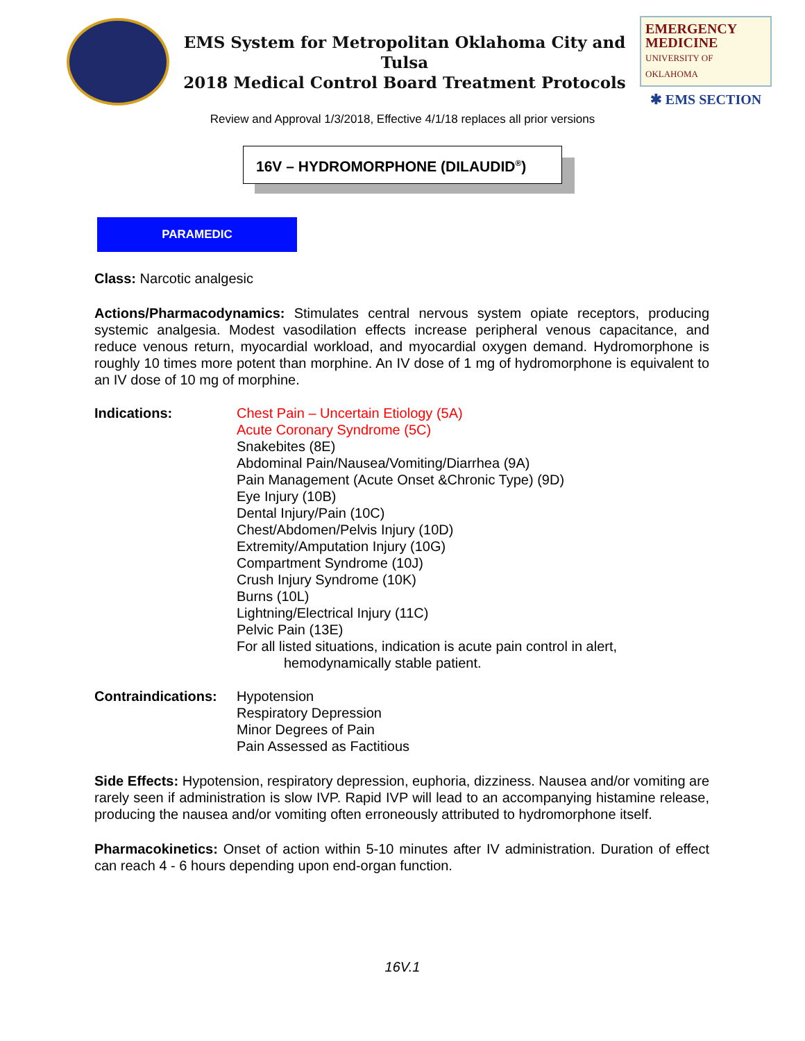EMS System for Metropolitan Oklahoma City and Tulsa
2018 Medical Control Board Treatment Protocols
EMERGENCY
MEDICINE
UNIVERSITY OF OKLAHOMA
✱ EMS SECTION
Review and Approval 1/3/2018, Effective 4/1/18 replaces all prior versions
16V – HYDROMORPHONE (DILAUDID<sup>®</sup>)
PARAMEDIC
Class: Narcotic analgesic
Actions/Pharmacodynamics: Stimulates central nervous system opiate receptors, producing systemic analgesia. Modest vasodilation effects increase peripheral venous capacitance, and reduce venous return, myocardial workload, and myocardial oxygen demand. Hydromorphone is roughly 10 times more potent than morphine. An IV dose of 1 mg of hydromorphone is equivalent to an IV dose of 10 mg of morphine.
Indications: Chest Pain – Uncertain Etiology (5A)
Acute Coronary Syndrome (5C)
Snakebites (8E)
Abdominal Pain/Nausea/Vomiting/Diarrhea (9A)
Pain Management (Acute Onset &Chronic Type) (9D)
Eye Injury (10B)
Dental Injury/Pain (10C)
Chest/Abdomen/Pelvis Injury (10D)
Extremity/Amputation Injury (10G)
Compartment Syndrome (10J)
Crush Injury Syndrome (10K)
Burns (10L)
Lightning/Electrical Injury (11C)
Pelvic Pain (13E)
For all listed situations, indication is acute pain control in alert,
hemodynamically stable patient.
Contraindications:
Hypotension
Respiratory Depression
Minor Degrees of Pain
Pain Assessed as Factitious
Side Effects: Hypotension, respiratory depression, euphoria, dizziness. Nausea and/or vomiting are rarely seen if administration is slow IVP. Rapid IVP will lead to an accompanying histamine release, producing the nausea and/or vomiting often erroneously attributed to hydromorphone itself.
Pharmacokinetics: Onset of action within 5-10 minutes after IV administration. Duration of effect can reach 4 - 6 hours depending upon end-organ function.
16V.1